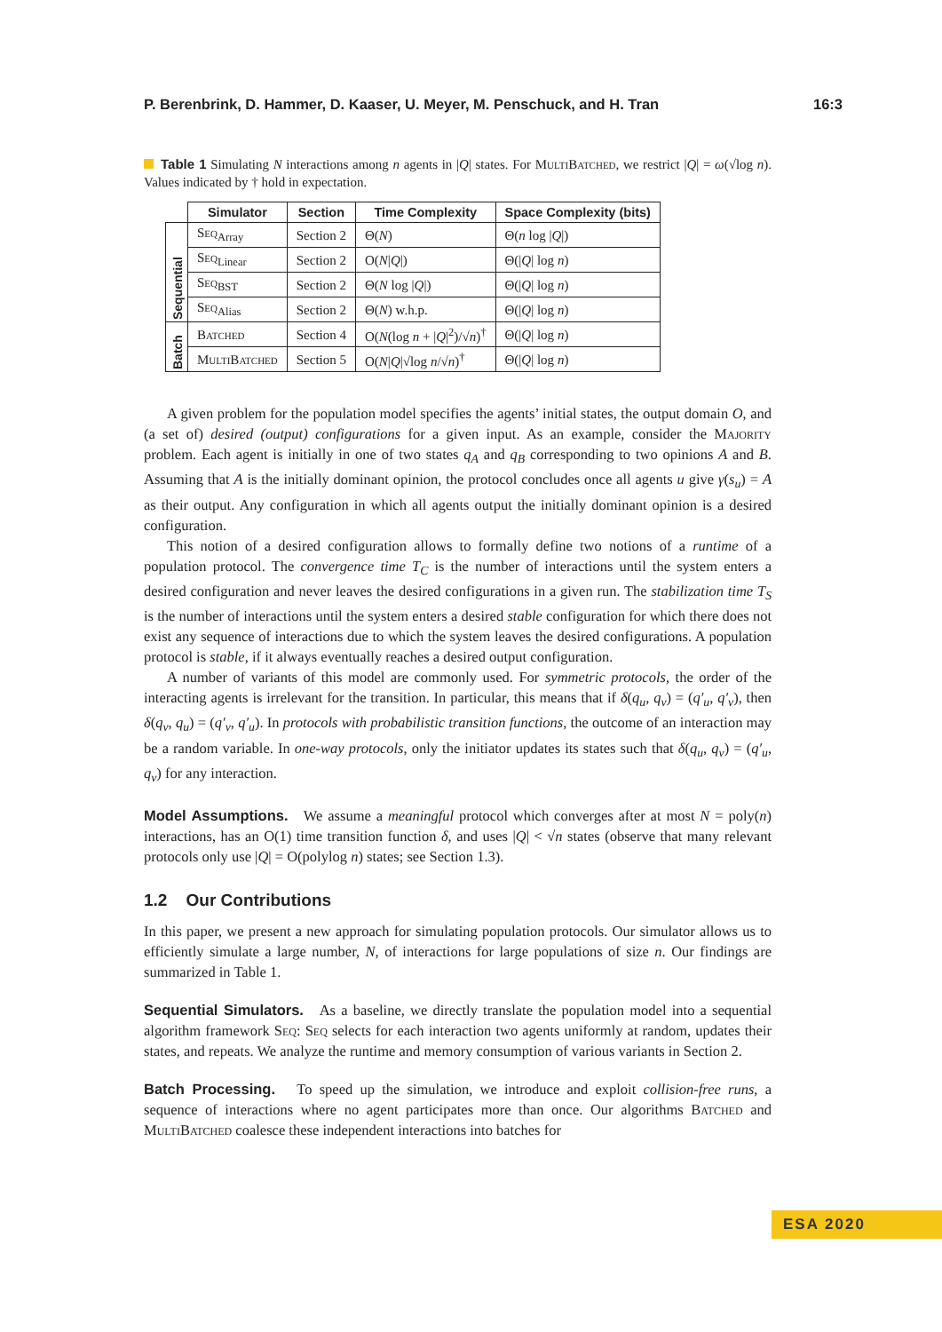P. Berenbrink, D. Hammer, D. Kaaser, U. Meyer, M. Penschuck, and H. Tran 16:3
Table 1 Simulating N interactions among n agents in |Q| states. For MultiBatched, we restrict |Q| = ω(√log n). Values indicated by † hold in expectation.
| | Simulator | Section | Time Complexity | Space Complexity (bits) |
| --- | --- | --- | --- | --- |
| Sequential | Seq<sub>Array</sub> | Section 2 | Θ( N ) | Θ( n log / Q /) |
| | Seq<sub>Linear</sub> | Section 2 | O( N / Q /) | Θ(/ Q / log n ) |
| | Seq<sub>BST</sub> | Section 2 | Θ( N log / Q /) | Θ(/ Q / log n ) |
| | Seq<sub>Alias</sub> | Section 2 | Θ( N ) w.h.p. | Θ(/ Q / log n ) |
| Batch | Batched | Section 4 | O( N (log n + / Q /<sup>2</sup>)/√ n )<sup>†</sup> | Θ(/ Q / log n ) |
| | MultiBatched | Section 5 | O( N / Q /√log n /√ n )<sup>†</sup> | Θ(/ Q / log n ) |
A given problem for the population model specifies the agents’ initial states, the output domain O, and (a set of) desired (output) configurations for a given input. As an example, consider the Majority problem. Each agent is initially in one of two states q<sub>A</sub> and q<sub>B</sub> corresponding to two opinions A and B. Assuming that A is the initially dominant opinion, the protocol concludes once all agents u give γ(s<sub>u</sub>) = A as their output. Any configuration in which all agents output the initially dominant opinion is a desired configuration.
This notion of a desired configuration allows to formally define two notions of a runtime of a population protocol. The convergence time T<sub>C</sub> is the number of interactions until the system enters a desired configuration and never leaves the desired configurations in a given run. The stabilization time T<sub>S</sub> is the number of interactions until the system enters a desired stable configuration for which there does not exist any sequence of interactions due to which the system leaves the desired configurations. A population protocol is stable, if it always eventually reaches a desired output configuration.
A number of variants of this model are commonly used. For symmetric protocols, the order of the interacting agents is irrelevant for the transition. In particular, this means that if δ(q<sub>u</sub>, q<sub>v</sub>) = (q′<sub>u</sub>, q′<sub>v</sub>), then δ(q<sub>v</sub>, q<sub>u</sub>) = (q′<sub>v</sub>, q′<sub>u</sub>). In protocols with probabilistic transition functions, the outcome of an interaction may be a random variable. In one-way protocols, only the initiator updates its states such that δ(q<sub>u</sub>, q<sub>v</sub>) = (q′<sub>u</sub>, q<sub>v</sub>) for any interaction.
Model Assumptions. We assume a meaningful protocol which converges after at most N = poly(n) interactions, has an O(1) time transition function δ, and uses |Q| < √n states (observe that many relevant protocols only use |Q| = O(polylog n) states; see Section 1.3).
1.2 Our Contributions
In this paper, we present a new approach for simulating population protocols. Our simulator allows us to efficiently simulate a large number, N, of interactions for large populations of size n. Our findings are summarized in Table 1.
Sequential Simulators. As a baseline, we directly translate the population model into a sequential algorithm framework Seq: Seq selects for each interaction two agents uniformly at random, updates their states, and repeats. We analyze the runtime and memory consumption of various variants in Section 2.
Batch Processing. To speed up the simulation, we introduce and exploit collision-free runs, a sequence of interactions where no agent participates more than once. Our algorithms Batched and MultiBatched coalesce these independent interactions into batches for
ESA 2020